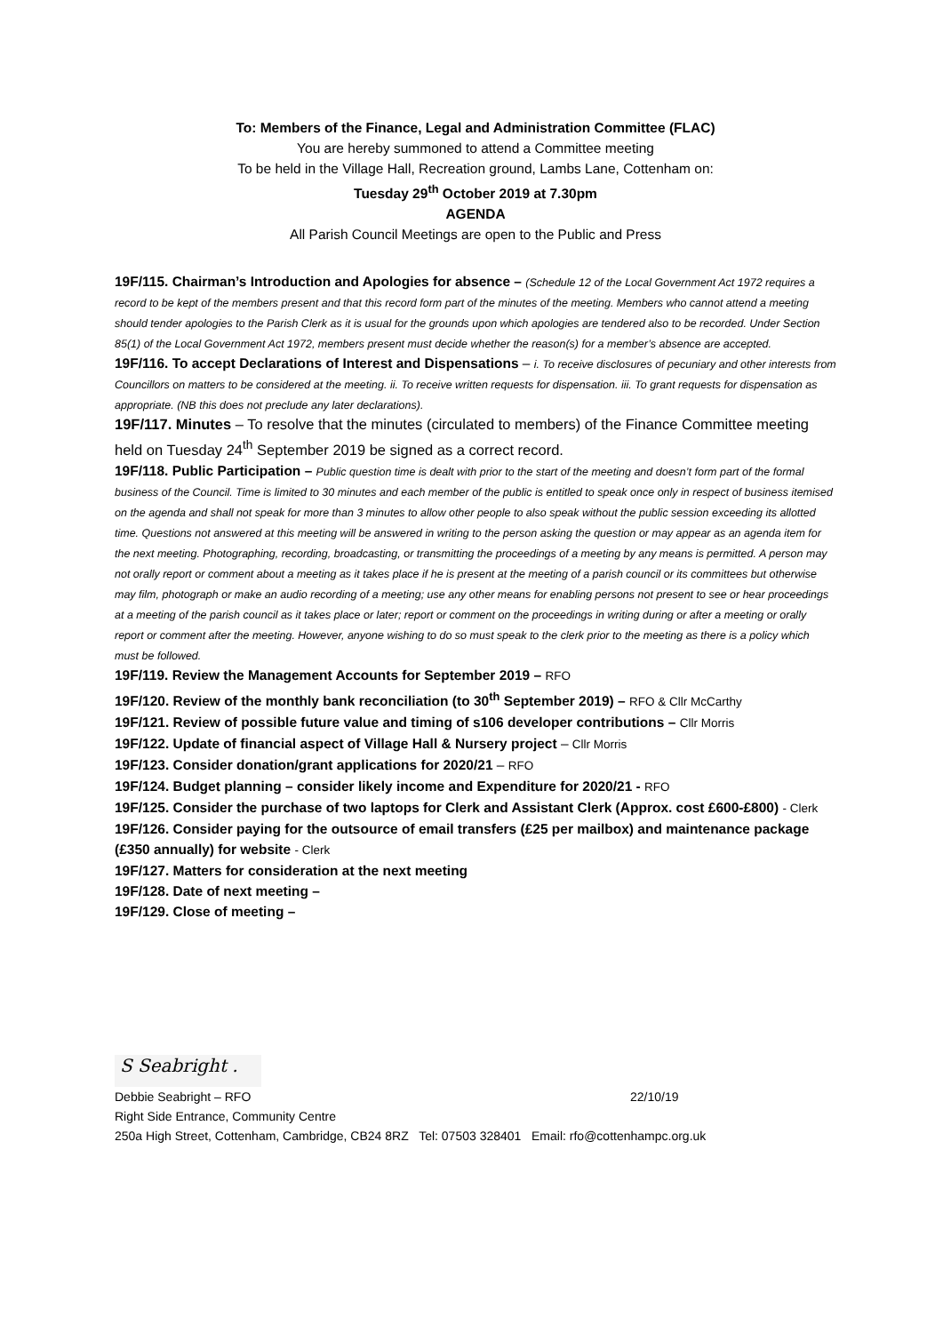To: Members of the Finance, Legal and Administration Committee (FLAC)
You are hereby summoned to attend a Committee meeting
To be held in the Village Hall, Recreation ground, Lambs Lane, Cottenham on:
Tuesday 29<sup>th</sup> October 2019 at 7.30pm
AGENDA
All Parish Council Meetings are open to the Public and Press
19F/115. Chairman’s Introduction and Apologies for absence – (Schedule 12 of the Local Government Act 1972 requires a record to be kept of the members present and that this record form part of the minutes of the meeting. Members who cannot attend a meeting should tender apologies to the Parish Clerk as it is usual for the grounds upon which apologies are tendered also to be recorded. Under Section 85(1) of the Local Government Act 1972, members present must decide whether the reason(s) for a member’s absence are accepted.
19F/116. To accept Declarations of Interest and Dispensations – i. To receive disclosures of pecuniary and other interests from Councillors on matters to be considered at the meeting. ii. To receive written requests for dispensation. iii. To grant requests for dispensation as appropriate. (NB this does not preclude any later declarations).
19F/117. Minutes – To resolve that the minutes (circulated to members) of the Finance Committee meeting held on Tuesday 24<sup>th</sup> September 2019 be signed as a correct record.
19F/118. Public Participation – Public question time is dealt with prior to the start of the meeting and doesn’t form part of the formal business of the Council. Time is limited to 30 minutes and each member of the public is entitled to speak once only in respect of business itemised on the agenda and shall not speak for more than 3 minutes to allow other people to also speak without the public session exceeding its allotted time. Questions not answered at this meeting will be answered in writing to the person asking the question or may appear as an agenda item for the next meeting. Photographing, recording, broadcasting, or transmitting the proceedings of a meeting by any means is permitted. A person may not orally report or comment about a meeting as it takes place if he is present at the meeting of a parish council or its committees but otherwise may film, photograph or make an audio recording of a meeting; use any other means for enabling persons not present to see or hear proceedings at a meeting of the parish council as it takes place or later; report or comment on the proceedings in writing during or after a meeting or orally report or comment after the meeting. However, anyone wishing to do so must speak to the clerk prior to the meeting as there is a policy which must be followed.
19F/119. Review the Management Accounts for September 2019 – RFO
19F/120. Review of the monthly bank reconciliation (to 30<sup>th</sup> September 2019) – RFO & Cllr McCarthy
19F/121. Review of possible future value and timing of s106 developer contributions – Cllr Morris
19F/122. Update of financial aspect of Village Hall & Nursery project – Cllr Morris
19F/123. Consider donation/grant applications for 2020/21 – RFO
19F/124. Budget planning – consider likely income and Expenditure for 2020/21 - RFO
19F/125. Consider the purchase of two laptops for Clerk and Assistant Clerk (Approx. cost £600-£800) - Clerk
19F/126. Consider paying for the outsource of email transfers (£25 per mailbox) and maintenance package (£350 annually) for website - Clerk
19F/127. Matters for consideration at the next meeting
19F/128. Date of next meeting –
19F/129. Close of meeting –
S Seabright .
Debbie Seabright – RFO 22/10/19
Right Side Entrance, Community Centre
250a High Street, Cottenham, Cambridge, CB24 8RZ Tel: 07503 328401 Email: rfo@cottenhampc.org.uk